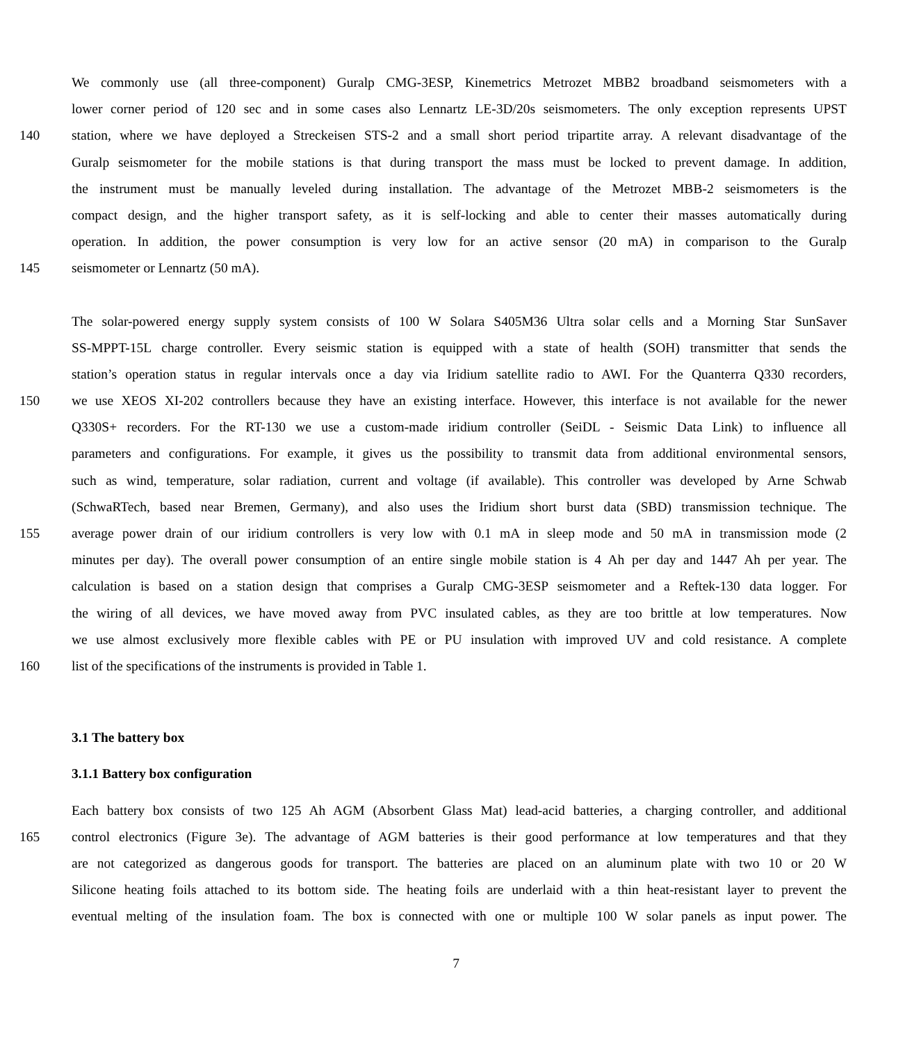We commonly use (all three-component) Guralp CMG-3ESP, Kinemetrics Metrozet MBB2 broadband seismometers with a
lower corner period of 120 sec and in some cases also Lennartz LE-3D/20s seismometers. The only exception represents UPST
140 station, where we have deployed a Streckeisen STS-2 and a small short period tripartite array. A relevant disadvantage of the
Guralp seismometer for the mobile stations is that during transport the mass must be locked to prevent damage. In addition,
the instrument must be manually leveled during installation. The advantage of the Metrozet MBB-2 seismometers is the
compact design, and the higher transport safety, as it is self-locking and able to center their masses automatically during
operation. In addition, the power consumption is very low for an active sensor (20 mA) in comparison to the Guralp
145 seismometer or Lennartz (50 mA).
The solar-powered energy supply system consists of 100 W Solara S405M36 Ultra solar cells and a Morning Star SunSaver
SS-MPPT-15L charge controller. Every seismic station is equipped with a state of health (SOH) transmitter that sends the
station’s operation status in regular intervals once a day via Iridium satellite radio to AWI. For the Quanterra Q330 recorders,
150 we use XEOS XI-202 controllers because they have an existing interface. However, this interface is not available for the newer
Q330S+ recorders. For the RT-130 we use a custom-made iridium controller (SeiDL - Seismic Data Link) to influence all
parameters and configurations. For example, it gives us the possibility to transmit data from additional environmental sensors,
such as wind, temperature, solar radiation, current and voltage (if available). This controller was developed by Arne Schwab
(SchwaRTech, based near Bremen, Germany), and also uses the Iridium short burst data (SBD) transmission technique. The
155 average power drain of our iridium controllers is very low with 0.1 mA in sleep mode and 50 mA in transmission mode (2
minutes per day). The overall power consumption of an entire single mobile station is 4 Ah per day and 1447 Ah per year. The
calculation is based on a station design that comprises a Guralp CMG-3ESP seismometer and a Reftek-130 data logger. For
the wiring of all devices, we have moved away from PVC insulated cables, as they are too brittle at low temperatures. Now
we use almost exclusively more flexible cables with PE or PU insulation with improved UV and cold resistance. A complete
160 list of the specifications of the instruments is provided in Table 1.
3.1 The battery box
3.1.1 Battery box configuration
Each battery box consists of two 125 Ah AGM (Absorbent Glass Mat) lead-acid batteries, a charging controller, and additional
165 control electronics (Figure 3e). The advantage of AGM batteries is their good performance at low temperatures and that they
are not categorized as dangerous goods for transport. The batteries are placed on an aluminum plate with two 10 or 20 W
Silicone heating foils attached to its bottom side. The heating foils are underlaid with a thin heat-resistant layer to prevent the
eventual melting of the insulation foam. The box is connected with one or multiple 100 W solar panels as input power. The
7